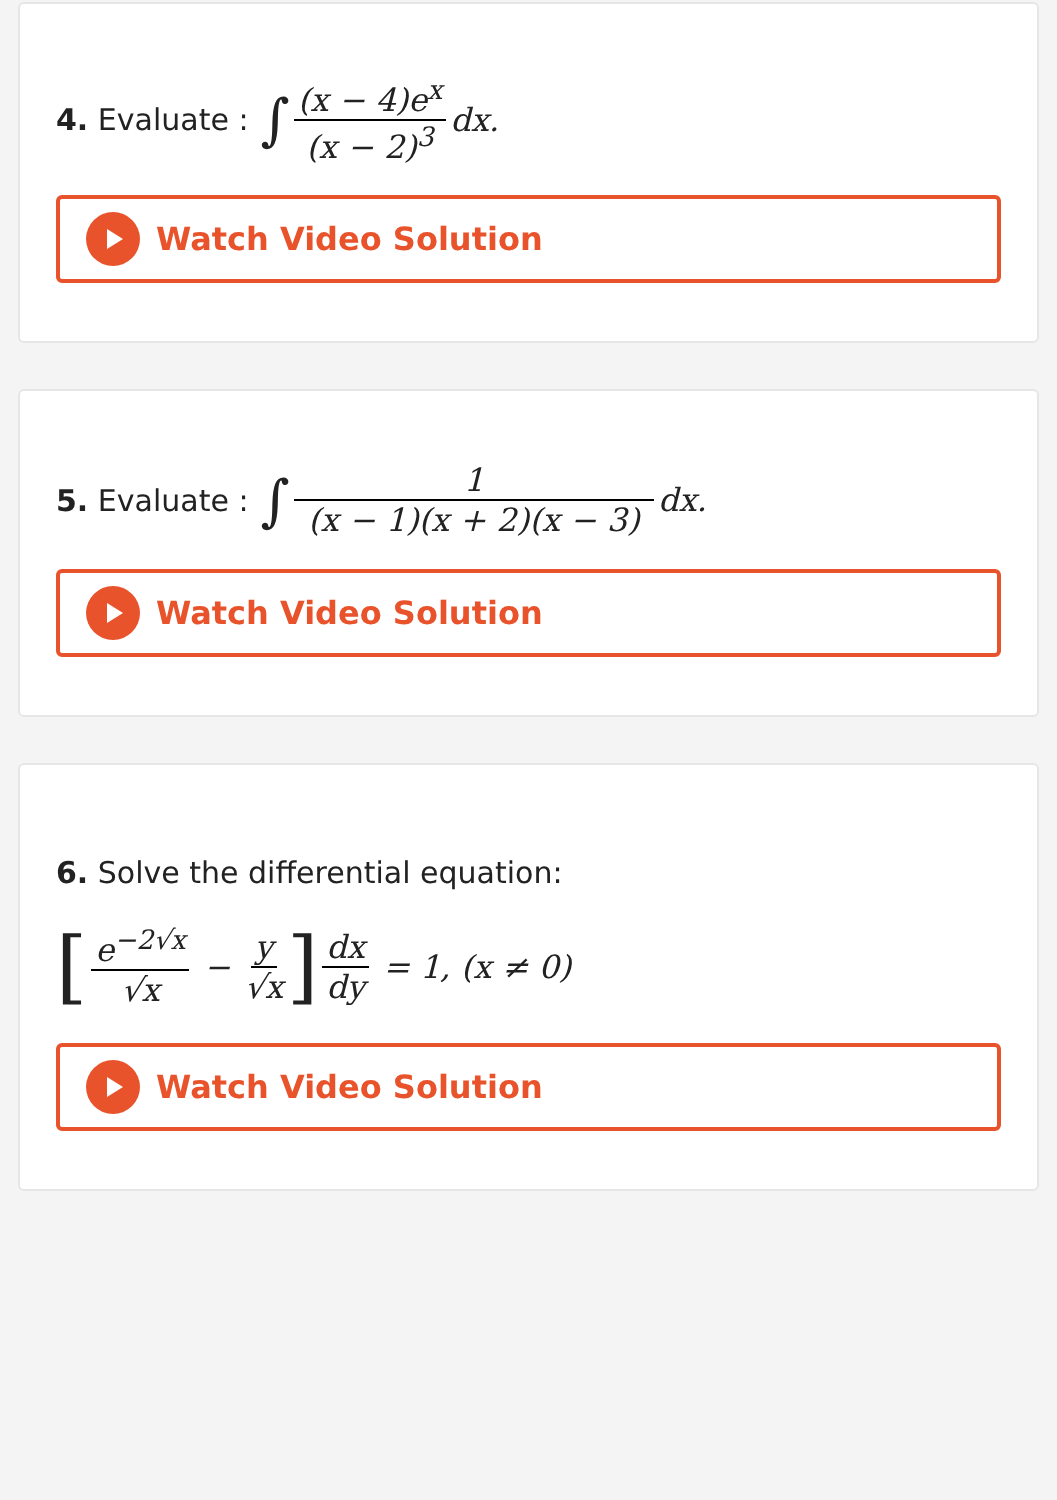4. Evaluate : ∫ (x − 4)e<sup>x</sup> (x − 2)<sup>3</sup> dx.
Watch Video Solution
5. Evaluate : ∫ 1 (x − 1)(x + 2)(x − 3) dx.
Watch Video Solution
6. Solve the differential equation:
[e<sup>−2√x</sup> √x − y √x] dx dy = 1, (x ≠ 0)
Watch Video Solution